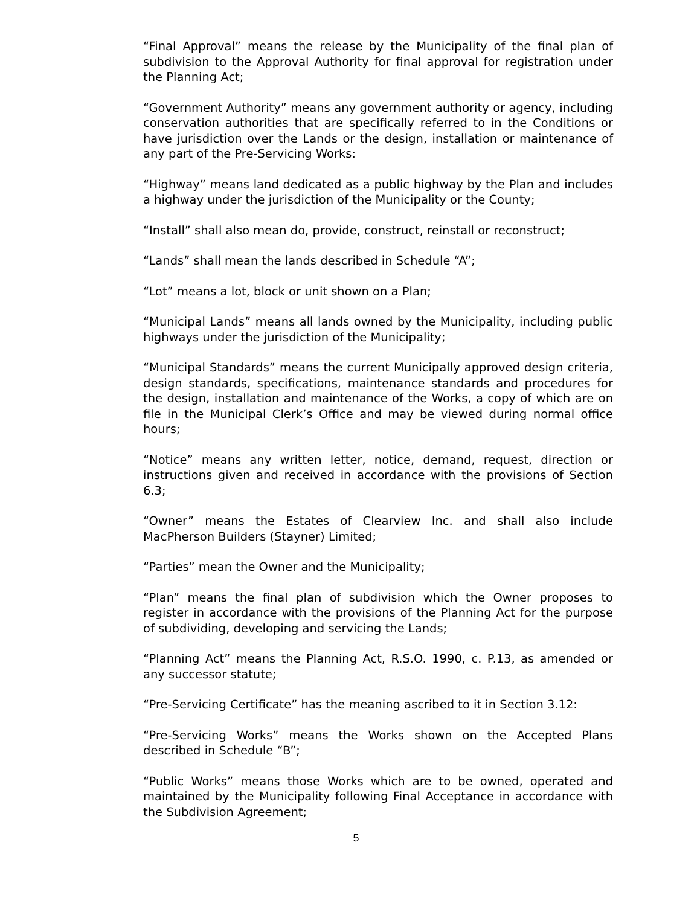“Final Approval” means the release by the Municipality of the final plan of subdivision to the Approval Authority for final approval for registration under the Planning Act;
“Government Authority” means any government authority or agency, including conservation authorities that are specifically referred to in the Conditions or have jurisdiction over the Lands or the design, installation or maintenance of any part of the Pre-Servicing Works:
“Highway” means land dedicated as a public highway by the Plan and includes a highway under the jurisdiction of the Municipality or the County;
“Install” shall also mean do, provide, construct, reinstall or reconstruct;
“Lands” shall mean the lands described in Schedule “A”;
“Lot” means a lot, block or unit shown on a Plan;
“Municipal Lands” means all lands owned by the Municipality, including public highways under the jurisdiction of the Municipality;
“Municipal Standards” means the current Municipally approved design criteria, design standards, specifications, maintenance standards and procedures for the design, installation and maintenance of the Works, a copy of which are on file in the Municipal Clerk’s Office and may be viewed during normal office hours;
“Notice” means any written letter, notice, demand, request, direction or instructions given and received in accordance with the provisions of Section 6.3;
“Owner” means the Estates of Clearview Inc. and shall also include MacPherson Builders (Stayner) Limited;
“Parties” mean the Owner and the Municipality;
“Plan” means the final plan of subdivision which the Owner proposes to register in accordance with the provisions of the Planning Act for the purpose of subdividing, developing and servicing the Lands;
“Planning Act” means the Planning Act, R.S.O. 1990, c. P.13, as amended or any successor statute;
“Pre-Servicing Certificate” has the meaning ascribed to it in Section 3.12:
“Pre-Servicing Works” means the Works shown on the Accepted Plans described in Schedule “B”;
“Public Works” means those Works which are to be owned, operated and maintained by the Municipality following Final Acceptance in accordance with the Subdivision Agreement;
5